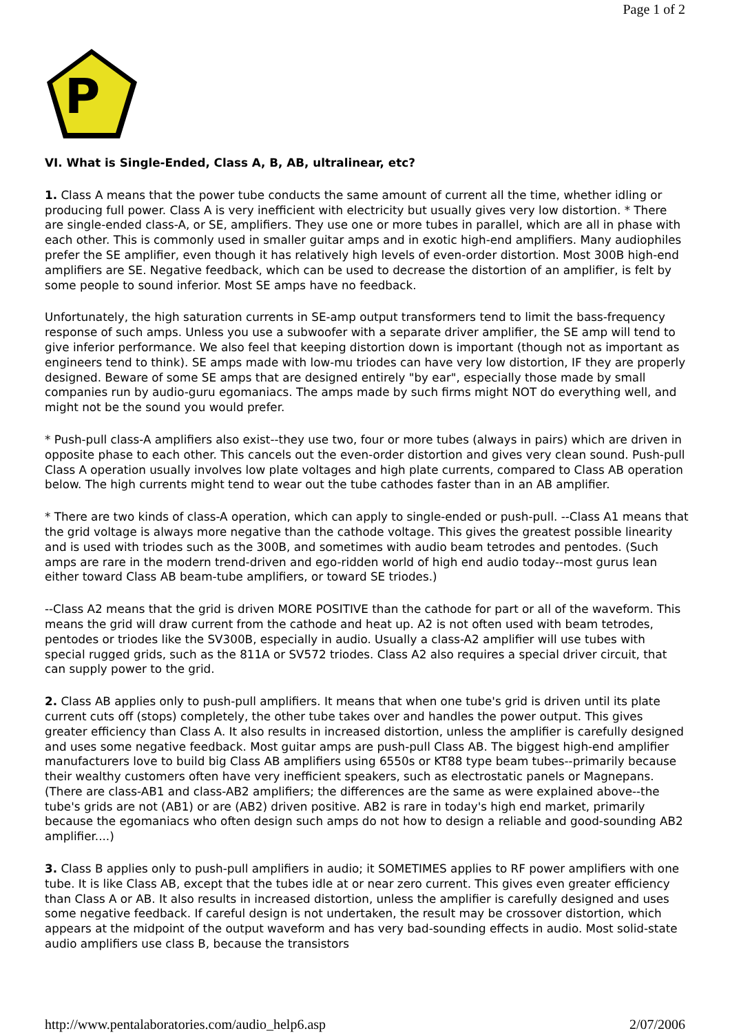Page 1 of 2
P
VI. What is Single-Ended, Class A, B, AB, ultralinear, etc?
1. Class A means that the power tube conducts the same amount of current all the time, whether idling or producing full power. Class A is very inefficient with electricity but usually gives very low distortion. * There are single-ended class-A, or SE, amplifiers. They use one or more tubes in parallel, which are all in phase with each other. This is commonly used in smaller guitar amps and in exotic high-end amplifiers. Many audiophiles prefer the SE amplifier, even though it has relatively high levels of even-order distortion. Most 300B high-end amplifiers are SE. Negative feedback, which can be used to decrease the distortion of an amplifier, is felt by some people to sound inferior. Most SE amps have no feedback.
Unfortunately, the high saturation currents in SE-amp output transformers tend to limit the bass-frequency response of such amps. Unless you use a subwoofer with a separate driver amplifier, the SE amp will tend to give inferior performance. We also feel that keeping distortion down is important (though not as important as engineers tend to think). SE amps made with low-mu triodes can have very low distortion, IF they are properly designed. Beware of some SE amps that are designed entirely "by ear", especially those made by small companies run by audio-guru egomaniacs. The amps made by such firms might NOT do everything well, and might not be the sound you would prefer.
* Push-pull class-A amplifiers also exist--they use two, four or more tubes (always in pairs) which are driven in opposite phase to each other. This cancels out the even-order distortion and gives very clean sound. Push-pull Class A operation usually involves low plate voltages and high plate currents, compared to Class AB operation below. The high currents might tend to wear out the tube cathodes faster than in an AB amplifier.
* There are two kinds of class-A operation, which can apply to single-ended or push-pull. --Class A1 means that the grid voltage is always more negative than the cathode voltage. This gives the greatest possible linearity and is used with triodes such as the 300B, and sometimes with audio beam tetrodes and pentodes. (Such amps are rare in the modern trend-driven and ego-ridden world of high end audio today--most gurus lean either toward Class AB beam-tube amplifiers, or toward SE triodes.)
--Class A2 means that the grid is driven MORE POSITIVE than the cathode for part or all of the waveform. This means the grid will draw current from the cathode and heat up. A2 is not often used with beam tetrodes, pentodes or triodes like the SV300B, especially in audio. Usually a class-A2 amplifier will use tubes with special rugged grids, such as the 811A or SV572 triodes. Class A2 also requires a special driver circuit, that can supply power to the grid.
2. Class AB applies only to push-pull amplifiers. It means that when one tube's grid is driven until its plate current cuts off (stops) completely, the other tube takes over and handles the power output. This gives greater efficiency than Class A. It also results in increased distortion, unless the amplifier is carefully designed and uses some negative feedback. Most guitar amps are push-pull Class AB. The biggest high-end amplifier manufacturers love to build big Class AB amplifiers using 6550s or KT88 type beam tubes--primarily because their wealthy customers often have very inefficient speakers, such as electrostatic panels or Magnepans. (There are class-AB1 and class-AB2 amplifiers; the differences are the same as were explained above--the tube's grids are not (AB1) or are (AB2) driven positive. AB2 is rare in today's high end market, primarily because the egomaniacs who often design such amps do not how to design a reliable and good-sounding AB2 amplifier....)
3. Class B applies only to push-pull amplifiers in audio; it SOMETIMES applies to RF power amplifiers with one tube. It is like Class AB, except that the tubes idle at or near zero current. This gives even greater efficiency than Class A or AB. It also results in increased distortion, unless the amplifier is carefully designed and uses some negative feedback. If careful design is not undertaken, the result may be crossover distortion, which appears at the midpoint of the output waveform and has very bad-sounding effects in audio. Most solid-state audio amplifiers use class B, because the transistors
http://www.pentalaboratories.com/audio_help6.asp 2/07/2006